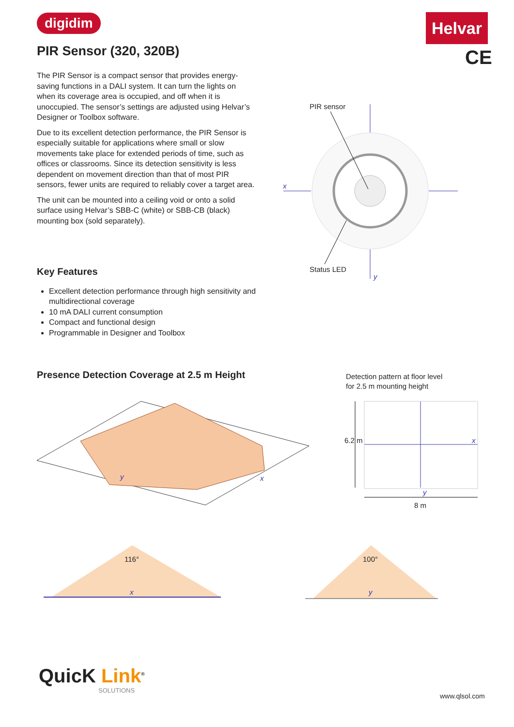digidim Helvar
CE
PIR Sensor (320, 320B)
The PIR Sensor is a compact sensor that provides energy-saving functions in a DALI system. It can turn the lights on when its coverage area is occupied, and off when it is unoccupied. The sensor’s settings are adjusted using Helvar’s Designer or Toolbox software.
Due to its excellent detection performance, the PIR Sensor is especially suitable for applications where small or slow movements take place for extended periods of time, such as offices or classrooms. Since its detection sensitivity is less dependent on movement direction than that of most PIR sensors, fewer units are required to reliably cover a target area.
The unit can be mounted into a ceiling void or onto a solid surface using Helvar’s SBB-C (white) or SBB-CB (black) mounting box (sold separately).
PIR sensor
x
Status LED
y
Key Features
Excellent detection performance through high sensitivity and multidirectional coverage
10 mA DALI current consumption
Compact and functional design
Programmable in Designer and Toolbox
Presence Detection Coverage at 2.5 m Height
Detection pattern at floor level
for 2.5 m mounting height
y x
6.2 m x
y
8 m
116°
x
100°
y
QuicK Link<sup>®</sup>
SOLUTIONS
www.qlsol.com